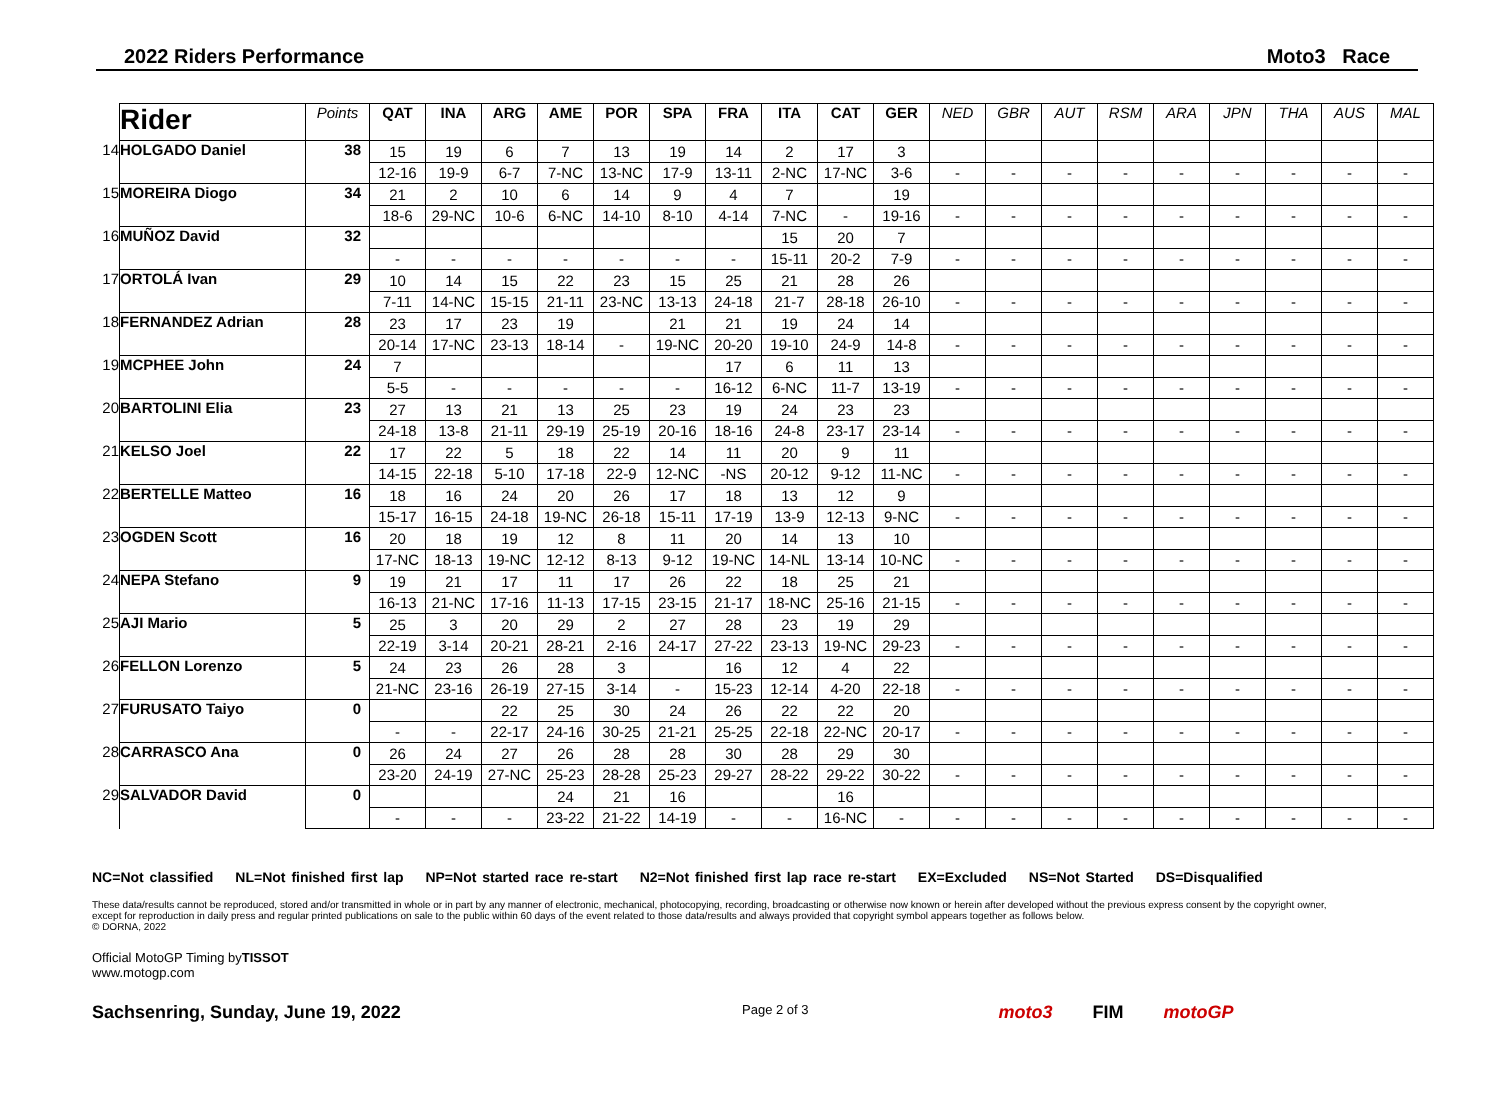2022 Riders Performance Moto3 Race
| | Rider | Points | QAT | INA | ARG | AME | POR | SPA | FRA | ITA | CAT | GER | NED | GBR | AUT | RSM | ARA | JPN | THA | AUS | MAL |
| --- | --- | --- | --- | --- | --- | --- | --- | --- | --- | --- | --- | --- | --- | --- | --- | --- | --- | --- | --- | --- | --- |
| 14 | HOLGADO Daniel | 38 | 15 | 19 | 6 | 7 | 13 | 19 | 14 | 2 | 17 | 3 | | | | | | | | | |
| | | | 12-16 | 19-9 | 6-7 | 7-NC | 13-NC | 17-9 | 13-11 | 2-NC | 17-NC | 3-6 | - | - | - | - | - | - | - | - | - |
| 15 | MOREIRA Diogo | 34 | 21 | 2 | 10 | 6 | 14 | 9 | 4 | 7 | | 19 | | | | | | | | | |
| | | | 18-6 | 29-NC | 10-6 | 6-NC | 14-10 | 8-10 | 4-14 | 7-NC | - | 19-16 | - | - | - | - | - | - | - | - | - |
| 16 | MUÑOZ David | 32 | | | | | | | | 15 | 20 | 7 | | | | | | | | | |
| | | | - | - | - | - | - | - | - | 15-11 | 20-2 | 7-9 | - | - | - | - | - | - | - | - | - |
| 17 | ORTOLÁ Ivan | 29 | 10 | 14 | 15 | 22 | 23 | 15 | 25 | 21 | 28 | 26 | | | | | | | | | |
| | | | 7-11 | 14-NC | 15-15 | 21-11 | 23-NC | 13-13 | 24-18 | 21-7 | 28-18 | 26-10 | - | - | - | - | - | - | - | - | - |
| 18 | FERNANDEZ Adrian | 28 | 23 | 17 | 23 | 19 | | 21 | 21 | 19 | 24 | 14 | | | | | | | | | |
| | | | 20-14 | 17-NC | 23-13 | 18-14 | - | 19-NC | 20-20 | 19-10 | 24-9 | 14-8 | - | - | - | - | - | - | - | - | - |
| 19 | MCPHEE John | 24 | 7 | | | | | | 17 | 6 | 11 | 13 | | | | | | | | | |
| | | | 5-5 | - | - | - | - | - | 16-12 | 6-NC | 11-7 | 13-19 | - | - | - | - | - | - | - | - | - |
| 20 | BARTOLINI Elia | 23 | 27 | 13 | 21 | 13 | 25 | 23 | 19 | 24 | 23 | 23 | | | | | | | | | |
| | | | 24-18 | 13-8 | 21-11 | 29-19 | 25-19 | 20-16 | 18-16 | 24-8 | 23-17 | 23-14 | - | - | - | - | - | - | - | - | - |
| 21 | KELSO Joel | 22 | 17 | 22 | 5 | 18 | 22 | 14 | 11 | 20 | 9 | 11 | | | | | | | | | |
| | | | 14-15 | 22-18 | 5-10 | 17-18 | 22-9 | 12-NC | -NS | 20-12 | 9-12 | 11-NC | - | - | - | - | - | - | - | - | - |
| 22 | BERTELLE Matteo | 16 | 18 | 16 | 24 | 20 | 26 | 17 | 18 | 13 | 12 | 9 | | | | | | | | | |
| | | | 15-17 | 16-15 | 24-18 | 19-NC | 26-18 | 15-11 | 17-19 | 13-9 | 12-13 | 9-NC | - | - | - | - | - | - | - | - | - |
| 23 | OGDEN Scott | 16 | 20 | 18 | 19 | 12 | 8 | 11 | 20 | 14 | 13 | 10 | | | | | | | | | |
| | | | 17-NC | 18-13 | 19-NC | 12-12 | 8-13 | 9-12 | 19-NC | 14-NL | 13-14 | 10-NC | - | - | - | - | - | - | - | - | - |
| 24 | NEPA Stefano | 9 | 19 | 21 | 17 | 11 | 17 | 26 | 22 | 18 | 25 | 21 | | | | | | | | | |
| | | | 16-13 | 21-NC | 17-16 | 11-13 | 17-15 | 23-15 | 21-17 | 18-NC | 25-16 | 21-15 | - | - | - | - | - | - | - | - | - |
| 25 | AJI Mario | 5 | 25 | 3 | 20 | 29 | 2 | 27 | 28 | 23 | 19 | 29 | | | | | | | | | |
| | | | 22-19 | 3-14 | 20-21 | 28-21 | 2-16 | 24-17 | 27-22 | 23-13 | 19-NC | 29-23 | - | - | - | - | - | - | - | - | - |
| 26 | FELLON Lorenzo | 5 | 24 | 23 | 26 | 28 | 3 | | 16 | 12 | 4 | 22 | | | | | | | | | |
| | | | 21-NC | 23-16 | 26-19 | 27-15 | 3-14 | - | 15-23 | 12-14 | 4-20 | 22-18 | - | - | - | - | - | - | - | - | - |
| 27 | FURUSATO Taiyo | 0 | | | 22 | 25 | 30 | 24 | 26 | 22 | 22 | 20 | | | | | | | | | |
| | | | - | - | 22-17 | 24-16 | 30-25 | 21-21 | 25-25 | 22-18 | 22-NC | 20-17 | - | - | - | - | - | - | - | - | - |
| 28 | CARRASCO Ana | 0 | 26 | 24 | 27 | 26 | 28 | 28 | 30 | 28 | 29 | 30 | | | | | | | | | |
| | | | 23-20 | 24-19 | 27-NC | 25-23 | 28-28 | 25-23 | 29-27 | 28-22 | 29-22 | 30-22 | - | - | - | - | - | - | - | - | - |
| 29 | SALVADOR David | 0 | | | | 24 | 21 | 16 | | | 16 | | | | | | | | | | |
| | | | - | - | - | 23-22 | 21-22 | 14-19 | - | - | 16-NC | - | - | - | - | - | - | - | - | - | - |
NC=Not classified NL=Not finished first lap NP=Not started race re-start N2=Not finished first lap race re-start EX=Excluded NS=Not Started DS=Disqualified
These data/results cannot be reproduced, stored and/or transmitted in whole or in part by any manner of electronic, mechanical, photocopying, recording, broadcasting or otherwise now known or herein after developed without the previous express consent by the copyright owner, except for reproduction in daily press and regular printed publications on sale to the public within 60 days of the event related to those data/results and always provided that copyright symbol appears together as follows below.
© DORNA, 2022
Official MotoGP Timing byTISSOT
www.motogp.com
Sachsenring, Sunday, June 19, 2022 Page 2 of 3 moto3 FIM motoGP